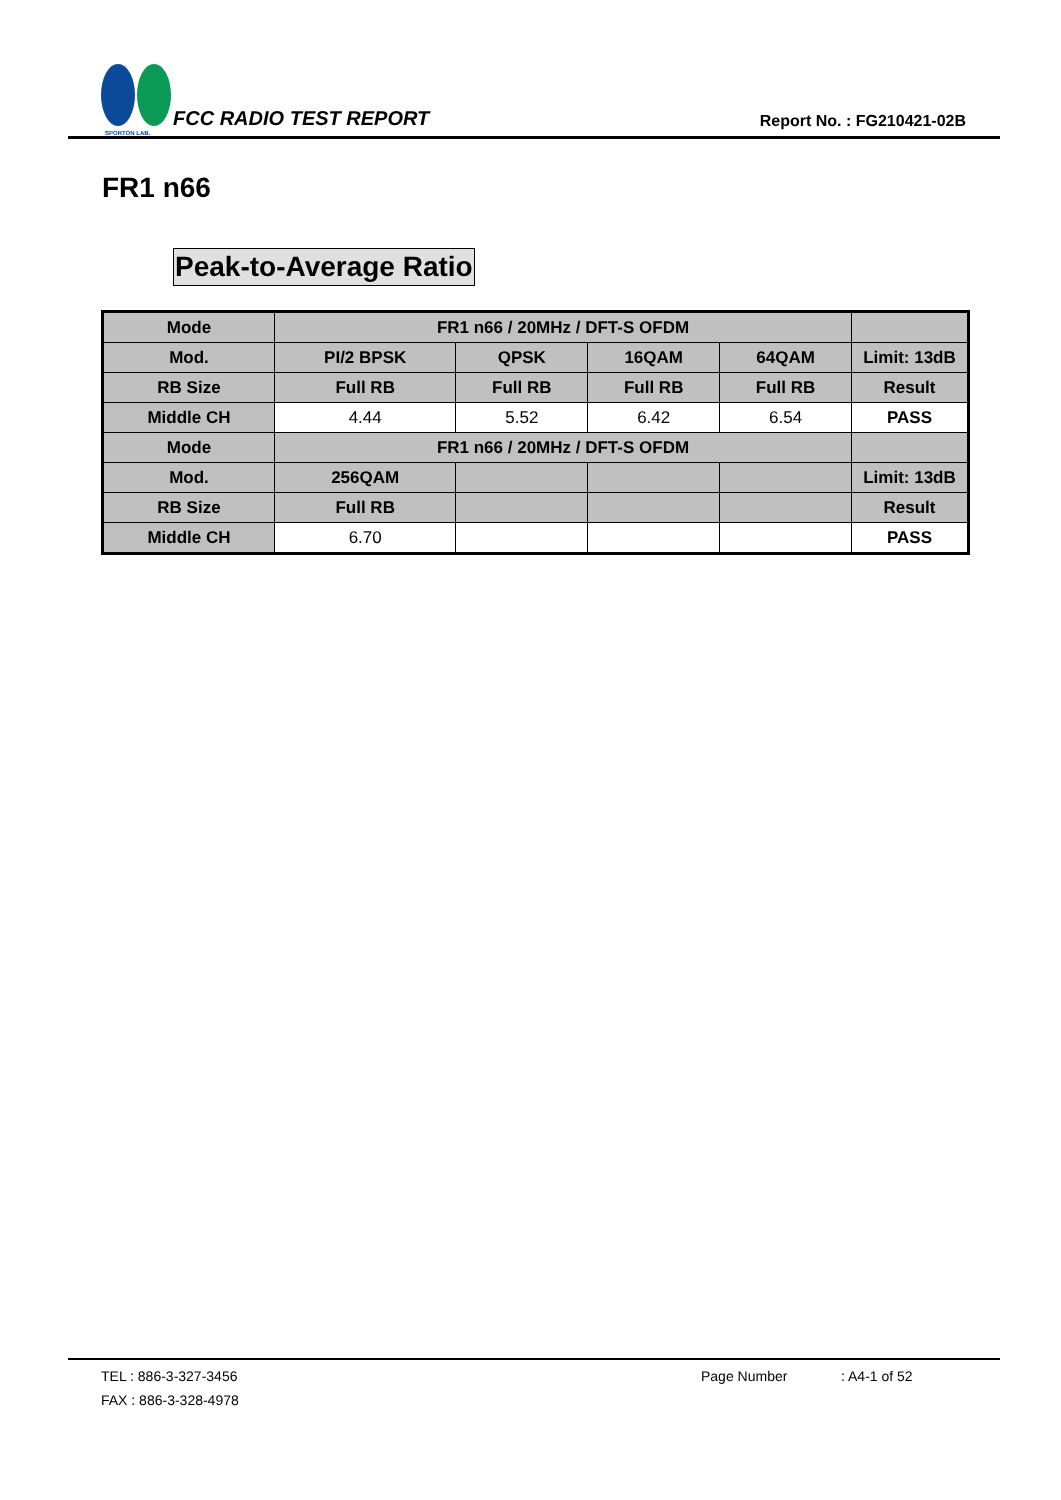SPORTON LAB.
FCC RADIO TEST REPORT
Report No. : FG210421-02B
FR1 n66
Peak-to-Average Ratio
| Mode | FR1 n66 / 20MHz / DFT-S OFDM | | | | |
| --- | --- | --- | --- | --- | --- |
| Mod. | PI/2 BPSK | QPSK | 16QAM | 64QAM | Limit: 13dB |
| RB Size | Full RB | Full RB | Full RB | Full RB | Result |
| Middle CH | 4.44 | 5.52 | 6.42 | 6.54 | PASS |
| Mode | FR1 n66 / 20MHz / DFT-S OFDM | | | | |
| Mod. | 256QAM | | | | Limit: 13dB |
| RB Size | Full RB | | | | Result |
| Middle CH | 6.70 | | | | PASS |
TEL : 886-3-327-3456 Page Number: A4-1 of 52
FAX : 886-3-328-4978